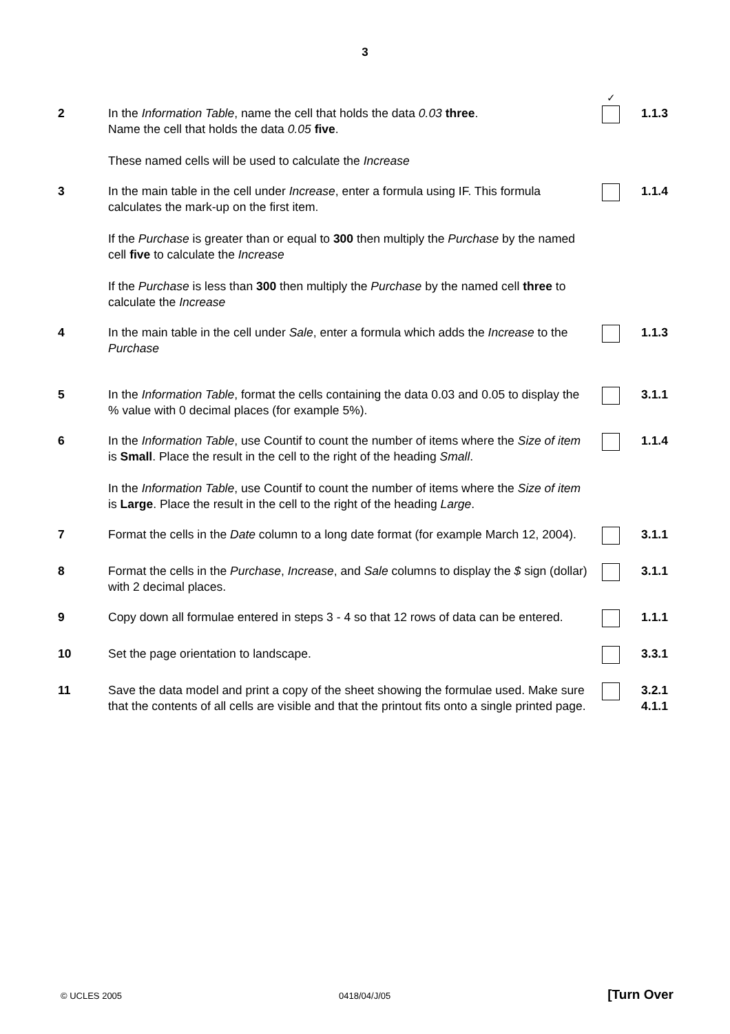3
| | | ✓ | |
| 2 | In the Information Table , name the cell that holds the data 0.03 three . Name the cell that holds the data 0.05 five . These named cells will be used to calculate the Increase | | 1.1.3 |
| 3 | In the main table in the cell under Increase , enter a formula using IF. This formula calculates the mark-up on the first item. If the Purchase is greater than or equal to 300 then multiply the Purchase by the named cell five to calculate the Increase If the Purchase is less than 300 then multiply the Purchase by the named cell three to calculate the Increase | | 1.1.4 |
| 4 | In the main table in the cell under Sale , enter a formula which adds the Increase to the Purchase | | 1.1.3 |
| 5 | In the Information Table , format the cells containing the data 0.03 and 0.05 to display the % value with 0 decimal places (for example 5%). | | 3.1.1 |
| 6 | In the Information Table , use Countif to count the number of items where the Size of item is Small . Place the result in the cell to the right of the heading Small . In the Information Table , use Countif to count the number of items where the Size of item is Large . Place the result in the cell to the right of the heading Large . | | 1.1.4 |
| 7 | Format the cells in the Date column to a long date format (for example March 12, 2004). | | 3.1.1 |
| 8 | Format the cells in the Purchase , Increase , and Sale columns to display the $ sign (dollar) with 2 decimal places. | | 3.1.1 |
| 9 | Copy down all formulae entered in steps 3 - 4 so that 12 rows of data can be entered. | | 1.1.1 |
| 10 | Set the page orientation to landscape. | | 3.3.1 |
| 11 | Save the data model and print a copy of the sheet showing the formulae used. Make sure that the contents of all cells are visible and that the printout fits onto a single printed page. | | 3.2.1 4.1.1 |
© UCLES 2005 0418/04/J/05 [Turn Over